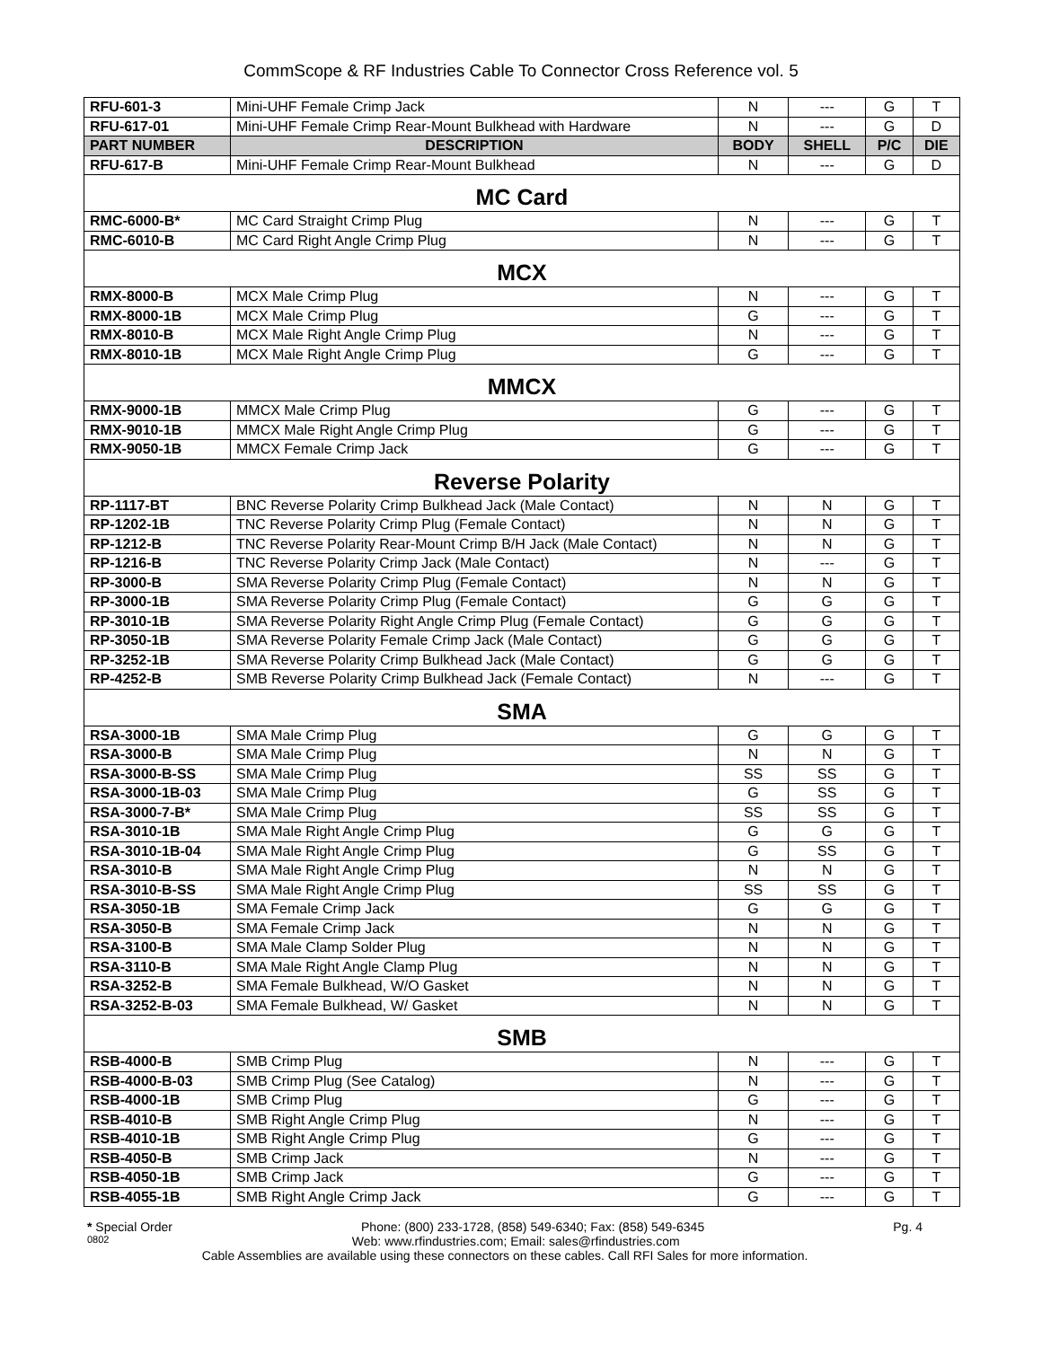CommScope & RF Industries Cable To Connector Cross Reference vol. 5
| RFU-601-3 | Mini-UHF Female Crimp Jack | N | --- | G | T |
| RFU-617-01 | Mini-UHF Female Crimp Rear-Mount Bulkhead with Hardware | N | --- | G | D |
| PART NUMBER | DESCRIPTION | BODY | SHELL | P/C | DIE |
| RFU-617-B | Mini-UHF Female Crimp Rear-Mount Bulkhead | N | --- | G | D |
| MC Card | | | | | |
| RMC-6000-B* | MC Card Straight Crimp Plug | N | --- | G | T |
| RMC-6010-B | MC Card Right Angle Crimp Plug | N | --- | G | T |
| MCX | | | | | |
| RMX-8000-B | MCX Male Crimp Plug | N | --- | G | T |
| RMX-8000-1B | MCX Male Crimp Plug | G | --- | G | T |
| RMX-8010-B | MCX Male Right Angle Crimp Plug | N | --- | G | T |
| RMX-8010-1B | MCX Male Right Angle Crimp Plug | G | --- | G | T |
| MMCX | | | | | |
| RMX-9000-1B | MMCX Male Crimp Plug | G | --- | G | T |
| RMX-9010-1B | MMCX Male Right Angle Crimp Plug | G | --- | G | T |
| RMX-9050-1B | MMCX Female Crimp Jack | G | --- | G | T |
| Reverse Polarity | | | | | |
| RP-1117-BT | BNC Reverse Polarity Crimp Bulkhead Jack (Male Contact) | N | N | G | T |
| RP-1202-1B | TNC Reverse Polarity Crimp Plug (Female Contact) | N | N | G | T |
| RP-1212-B | TNC Reverse Polarity Rear-Mount Crimp B/H Jack (Male Contact) | N | N | G | T |
| RP-1216-B | TNC Reverse Polarity Crimp Jack (Male Contact) | N | --- | G | T |
| RP-3000-B | SMA Reverse Polarity Crimp Plug (Female Contact) | N | N | G | T |
| RP-3000-1B | SMA Reverse Polarity Crimp Plug (Female Contact) | G | G | G | T |
| RP-3010-1B | SMA Reverse Polarity Right Angle Crimp Plug (Female Contact) | G | G | G | T |
| RP-3050-1B | SMA Reverse Polarity Female Crimp Jack (Male Contact) | G | G | G | T |
| RP-3252-1B | SMA Reverse Polarity Crimp Bulkhead Jack (Male Contact) | G | G | G | T |
| RP-4252-B | SMB Reverse Polarity Crimp Bulkhead Jack (Female Contact) | N | --- | G | T |
| SMA | | | | | |
| RSA-3000-1B | SMA Male Crimp Plug | G | G | G | T |
| RSA-3000-B | SMA Male Crimp Plug | N | N | G | T |
| RSA-3000-B-SS | SMA Male Crimp Plug | SS | SS | G | T |
| RSA-3000-1B-03 | SMA Male Crimp Plug | G | SS | G | T |
| RSA-3000-7-B* | SMA Male Crimp Plug | SS | SS | G | T |
| RSA-3010-1B | SMA Male Right Angle Crimp Plug | G | G | G | T |
| RSA-3010-1B-04 | SMA Male Right Angle Crimp Plug | G | SS | G | T |
| RSA-3010-B | SMA Male Right Angle Crimp Plug | N | N | G | T |
| RSA-3010-B-SS | SMA Male Right Angle Crimp Plug | SS | SS | G | T |
| RSA-3050-1B | SMA Female Crimp Jack | G | G | G | T |
| RSA-3050-B | SMA Female Crimp Jack | N | N | G | T |
| RSA-3100-B | SMA Male Clamp Solder Plug | N | N | G | T |
| RSA-3110-B | SMA Male Right Angle Clamp Plug | N | N | G | T |
| RSA-3252-B | SMA Female Bulkhead, W/O Gasket | N | N | G | T |
| RSA-3252-B-03 | SMA Female Bulkhead, W/ Gasket | N | N | G | T |
| SMB | | | | | |
| RSB-4000-B | SMB Crimp Plug | N | --- | G | T |
| RSB-4000-B-03 | SMB Crimp Plug (See Catalog) | N | --- | G | T |
| RSB-4000-1B | SMB Crimp Plug | G | --- | G | T |
| RSB-4010-B | SMB Right Angle Crimp Plug | N | --- | G | T |
| RSB-4010-1B | SMB Right Angle Crimp Plug | G | --- | G | T |
| RSB-4050-B | SMB Crimp Jack | N | --- | G | T |
| RSB-4050-1B | SMB Crimp Jack | G | --- | G | T |
| RSB-4055-1B | SMB Right Angle Crimp Jack | G | --- | G | T |
* Special Order Phone: (800) 233-1728, (858) 549-6340; Fax: (858) 549-6345 Pg. 4
0802 Web: www.rfindustries.com; Email: sales@rfindustries.com
Cable Assemblies are available using these connectors on these cables. Call RFI Sales for more information.